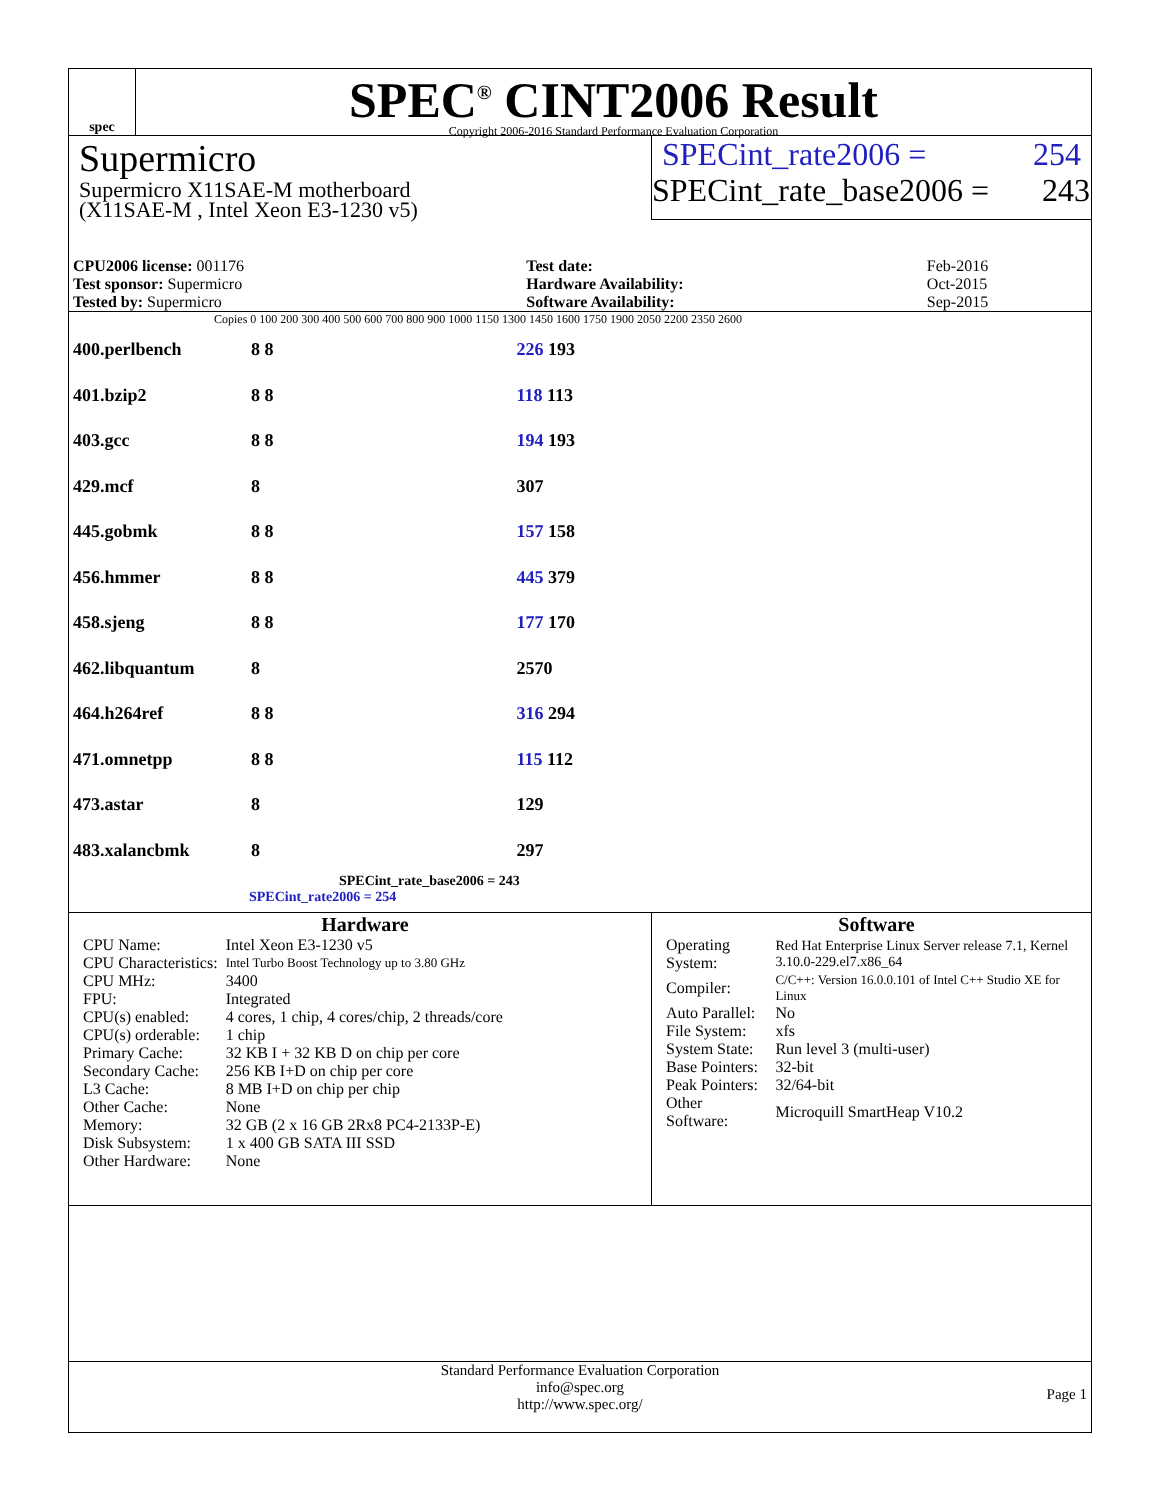spec
SPEC<sup>®</sup> CINT2006 Result
Copyright 2006-2016 Standard Performance Evaluation Corporation
Supermicro
Supermicro X11SAE-M motherboard
(X11SAE-M , Intel Xeon E3-1230 v5)
SPECint_rate2006 = 254
SPECint_rate_base2006 = 243
| CPU2006 license: 001176 | | Test date: | Feb-2016 |
| Test sponsor: Supermicro | | Hardware Availability: | Oct-2015 |
| Tested by: Supermicro | | Software Availability: | Sep-2015 |
Copies 0 100 200 300 400 500 600 700 800 900 1000 1150 1300 1450 1600 1750 1900 2050 2200 2350 2600
| 400.perlbench | 8 8 | 226 193 |
| 401.bzip2 | 8 8 | 118 113 |
| 403.gcc | 8 8 | 194 193 |
| 429.mcf | 8 | 307 |
| 445.gobmk | 8 8 | 157 158 |
| 456.hmmer | 8 8 | 445 379 |
| 458.sjeng | 8 8 | 177 170 |
| 462.libquantum | 8 | 2570 |
| 464.h264ref | 8 8 | 316 294 |
| 471.omnetpp | 8 8 | 115 112 |
| 473.astar | 8 | 129 |
| 483.xalancbmk | 8 | 297 |
SPECint_rate_base2006 = 243
SPECint_rate2006 = 254
Hardware
| CPU Name: | Intel Xeon E3-1230 v5 |
| CPU Characteristics: | Intel Turbo Boost Technology up to 3.80 GHz |
| CPU MHz: | 3400 |
| FPU: | Integrated |
| CPU(s) enabled: | 4 cores, 1 chip, 4 cores/chip, 2 threads/core |
| CPU(s) orderable: | 1 chip |
| Primary Cache: | 32 KB I + 32 KB D on chip per core |
| Secondary Cache: | 256 KB I+D on chip per core |
| L3 Cache: | 8 MB I+D on chip per chip |
| Other Cache: | None |
| Memory: | 32 GB (2 x 16 GB 2Rx8 PC4-2133P-E) |
| Disk Subsystem: | 1 x 400 GB SATA III SSD |
| Other Hardware: | None |
Software
| Operating System: | Red Hat Enterprise Linux Server release 7.1, Kernel 3.10.0-229.el7.x86_64 |
| Compiler: | C/C++: Version 16.0.0.101 of Intel C++ Studio XE for Linux |
| Auto Parallel: | No |
| File System: | xfs |
| System State: | Run level 3 (multi-user) |
| Base Pointers: | 32-bit |
| Peak Pointers: | 32/64-bit |
| Other Software: | Microquill SmartHeap V10.2 |
Standard Performance Evaluation Corporation
info@spec.org
http://www.spec.org/
Page 1